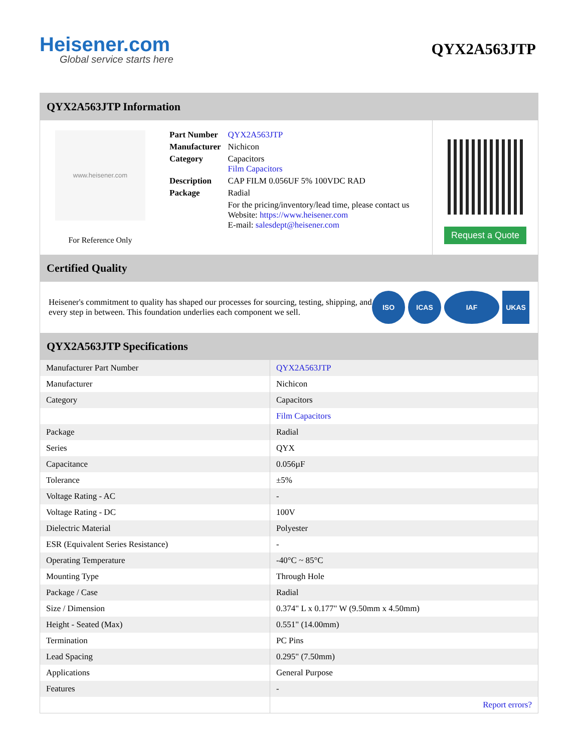Heisener.com
Global service starts here
QYX2A563JTP
QYX2A563JTP Information
www.heisener.com
For Reference Only
| Part Number | QYX2A563JTP |
| Manufacturer | Nichicon |
| Category | Capacitors Film Capacitors |
| Description | CAP FILM 0.056UF 5% 100VDC RAD |
| Package | Radial |
| | For the pricing/inventory/lead time, please contact us Website: https://www.heisener.com E-mail: salesdept@heisener.com |
Request a Quote
Certified Quality
Heisener's commitment to quality has shaped our processes for sourcing, testing, shipping, and every step in between. This foundation underlies each component we sell.
ISO ICAS IAF UKAS
QYX2A563JTP Specifications
| Manufacturer Part Number | QYX2A563JTP |
| Manufacturer | Nichicon |
| Category | Capacitors |
| | Film Capacitors |
| Package | Radial |
| Series | QYX |
| Capacitance | 0.056µF |
| Tolerance | ±5% |
| Voltage Rating - AC | - |
| Voltage Rating - DC | 100V |
| Dielectric Material | Polyester |
| ESR (Equivalent Series Resistance) | - |
| Operating Temperature | -40°C ~ 85°C |
| Mounting Type | Through Hole |
| Package / Case | Radial |
| Size / Dimension | 0.374" L x 0.177" W (9.50mm x 4.50mm) |
| Height - Seated (Max) | 0.551" (14.00mm) |
| Termination | PC Pins |
| Lead Spacing | 0.295" (7.50mm) |
| Applications | General Purpose |
| Features | - |
| | Report errors? |